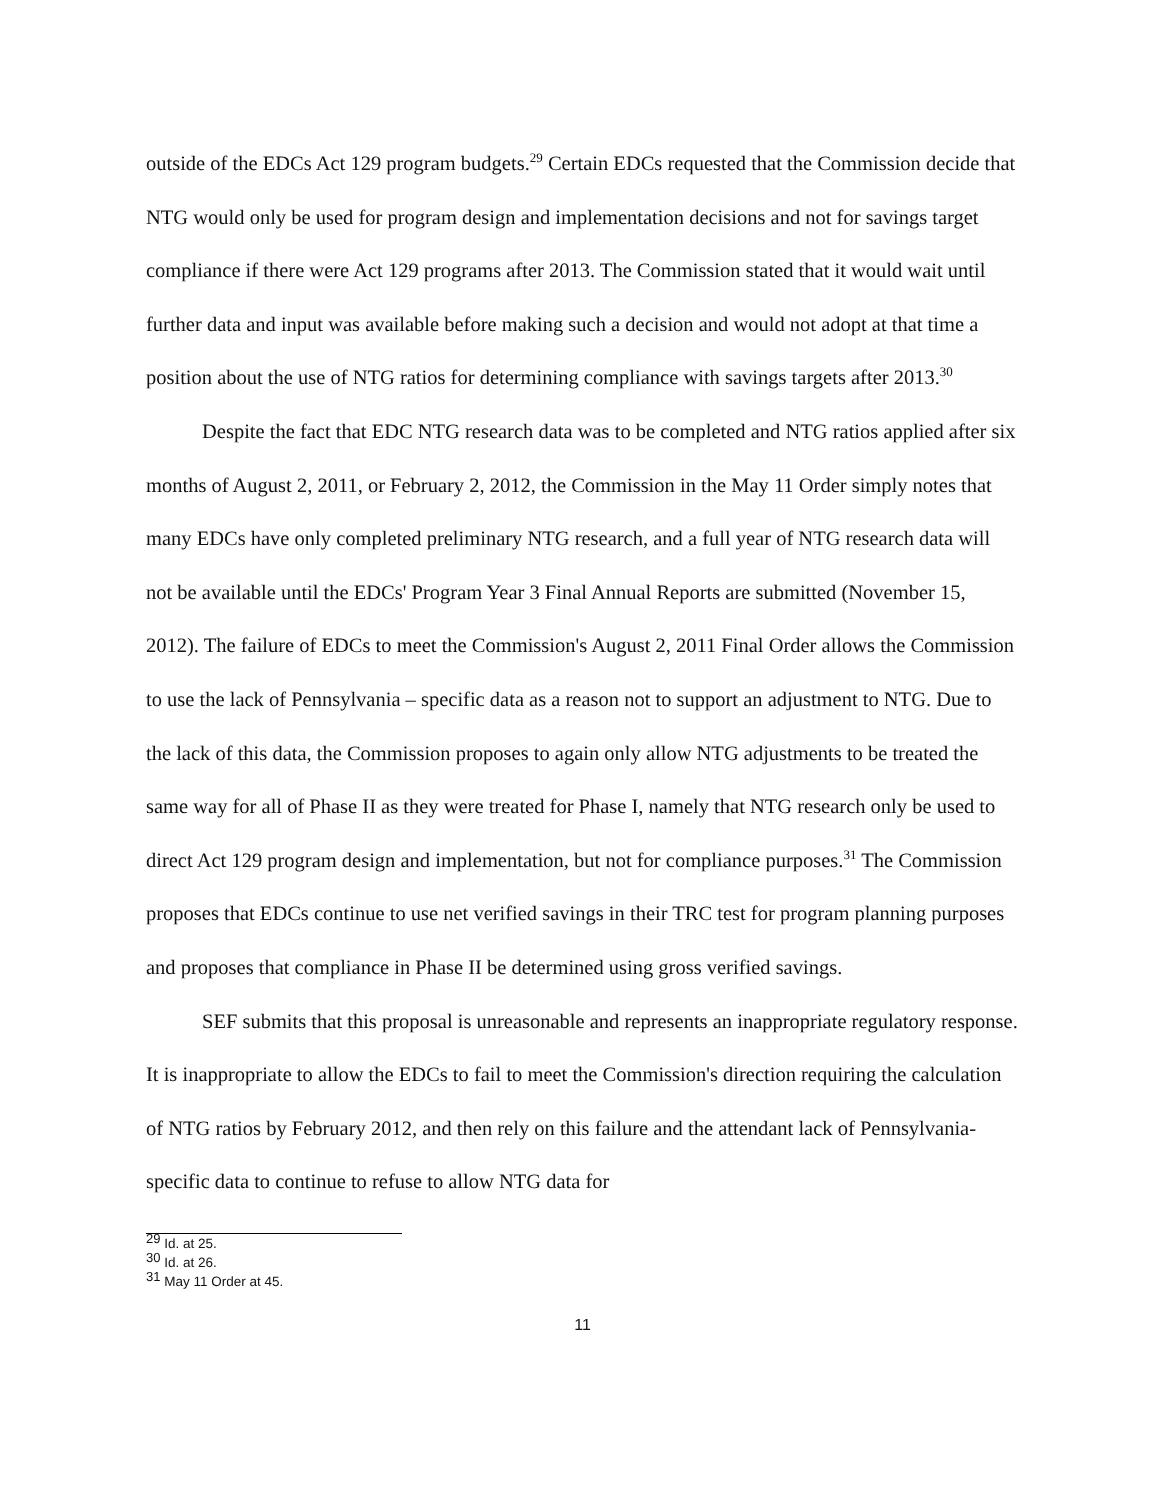outside of the EDCs Act 129 program budgets.<sup>29</sup> Certain EDCs requested that the Commission decide that NTG would only be used for program design and implementation decisions and not for savings target compliance if there were Act 129 programs after 2013. The Commission stated that it would wait until further data and input was available before making such a decision and would not adopt at that time a position about the use of NTG ratios for determining compliance with savings targets after 2013.<sup>30</sup>
Despite the fact that EDC NTG research data was to be completed and NTG ratios applied after six months of August 2, 2011, or February 2, 2012, the Commission in the May 11 Order simply notes that many EDCs have only completed preliminary NTG research, and a full year of NTG research data will not be available until the EDCs' Program Year 3 Final Annual Reports are submitted (November 15, 2012). The failure of EDCs to meet the Commission's August 2, 2011 Final Order allows the Commission to use the lack of Pennsylvania – specific data as a reason not to support an adjustment to NTG. Due to the lack of this data, the Commission proposes to again only allow NTG adjustments to be treated the same way for all of Phase II as they were treated for Phase I, namely that NTG research only be used to direct Act 129 program design and implementation, but not for compliance purposes.<sup>31</sup> The Commission proposes that EDCs continue to use net verified savings in their TRC test for program planning purposes and proposes that compliance in Phase II be determined using gross verified savings.
SEF submits that this proposal is unreasonable and represents an inappropriate regulatory response. It is inappropriate to allow the EDCs to fail to meet the Commission's direction requiring the calculation of NTG ratios by February 2012, and then rely on this failure and the attendant lack of Pennsylvania-specific data to continue to refuse to allow NTG data for
<sup>29</sup> Id. at 25.
<sup>30</sup> Id. at 26.
<sup>31</sup> May 11 Order at 45.
11